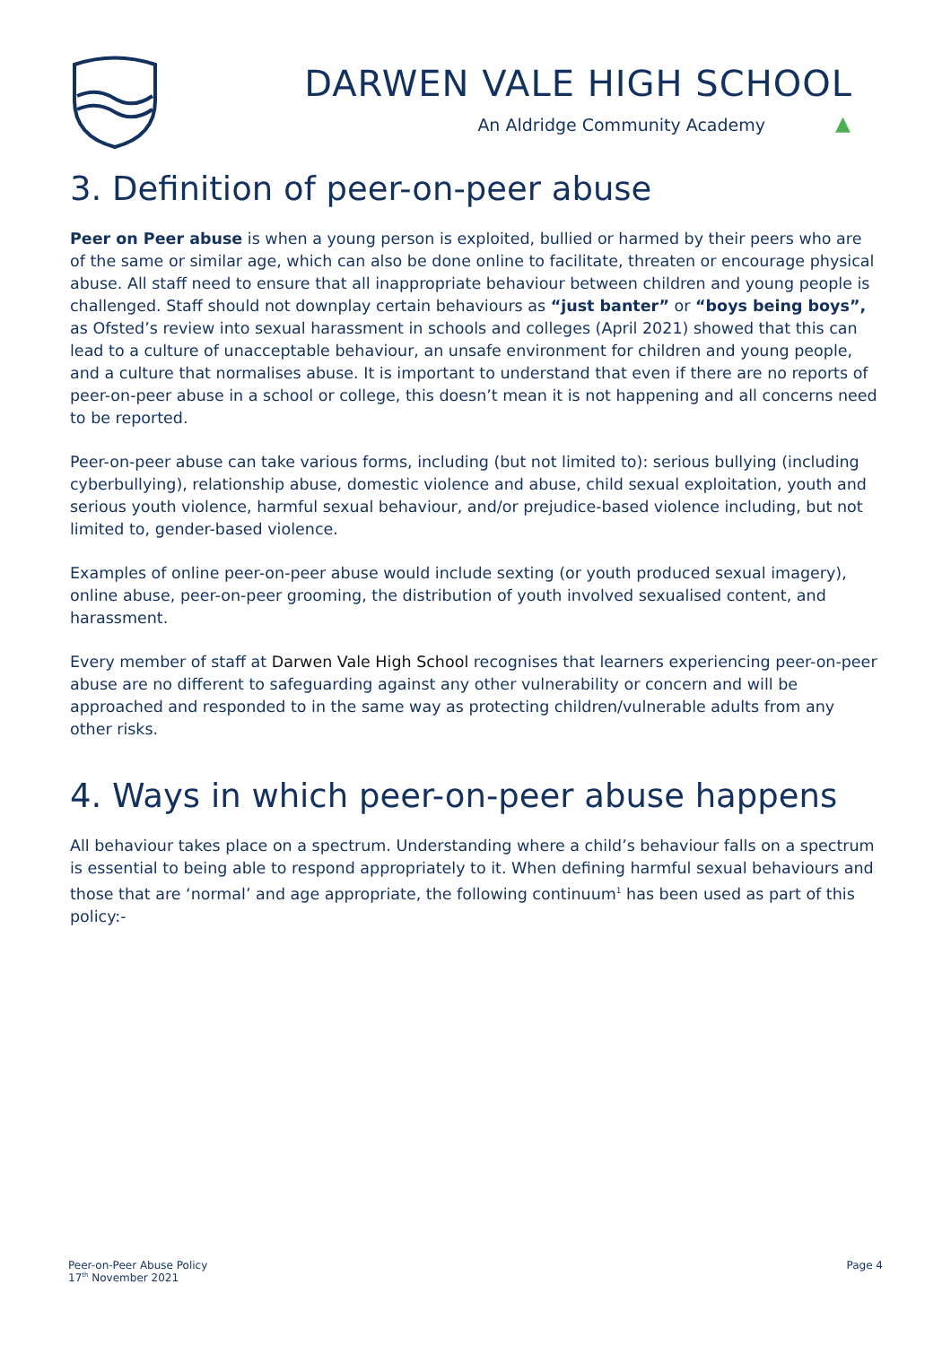DARWEN VALE HIGH SCHOOL
An Aldridge Community Academy ▲
3. Definition of peer-on-peer abuse
Peer on Peer abuse is when a young person is exploited, bullied or harmed by their peers who are of the same or similar age, which can also be done online to facilitate, threaten or encourage physical abuse. All staff need to ensure that all inappropriate behaviour between children and young people is challenged. Staff should not downplay certain behaviours as “just banter” or “boys being boys”, as Ofsted’s review into sexual harassment in schools and colleges (April 2021) showed that this can lead to a culture of unacceptable behaviour, an unsafe environment for children and young people, and a culture that normalises abuse. It is important to understand that even if there are no reports of peer-on-peer abuse in a school or college, this doesn’t mean it is not happening and all concerns need to be reported.
Peer-on-peer abuse can take various forms, including (but not limited to): serious bullying (including cyberbullying), relationship abuse, domestic violence and abuse, child sexual exploitation, youth and serious youth violence, harmful sexual behaviour, and/or prejudice-based violence including, but not limited to, gender-based violence.
Examples of online peer-on-peer abuse would include sexting (or youth produced sexual imagery), online abuse, peer-on-peer grooming, the distribution of youth involved sexualised content, and harassment.
Every member of staff at Darwen Vale High School recognises that learners experiencing peer-on-peer abuse are no different to safeguarding against any other vulnerability or concern and will be approached and responded to in the same way as protecting children/vulnerable adults from any other risks.
4. Ways in which peer-on-peer abuse happens
All behaviour takes place on a spectrum. Understanding where a child’s behaviour falls on a spectrum is essential to being able to respond appropriately to it. When defining harmful sexual behaviours and those that are ‘normal’ and age appropriate, the following continuum<sup>1</sup> has been used as part of this policy:-
Peer-on-Peer Abuse Policy
17<sup>th</sup> November 2021
Page 4